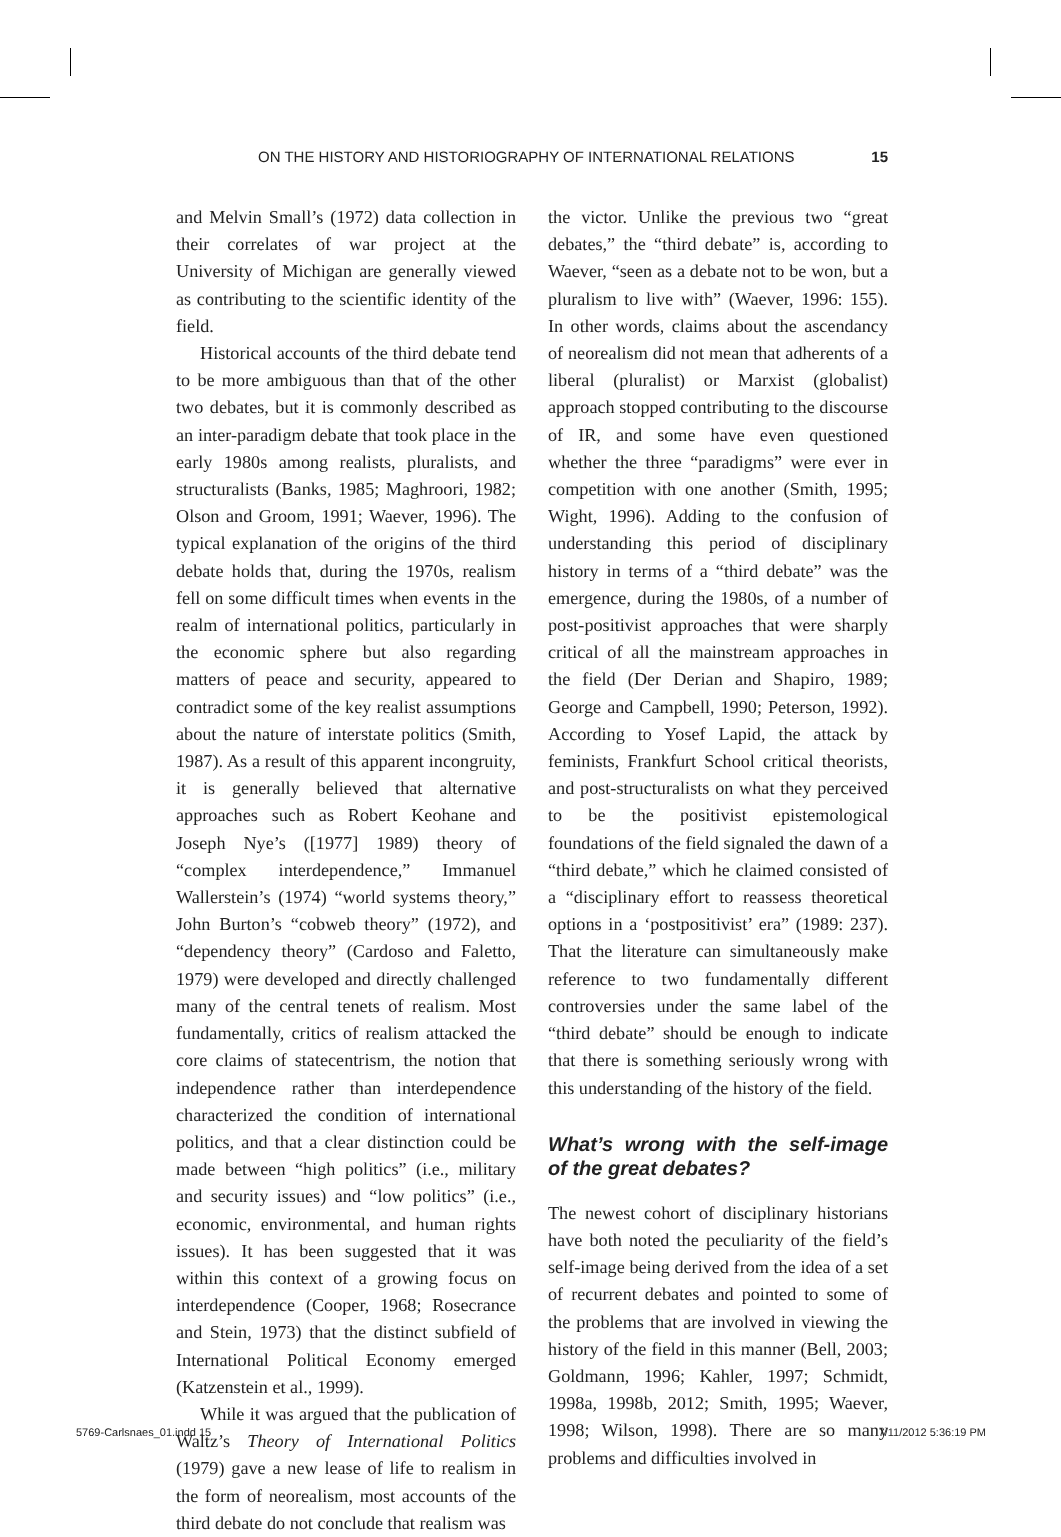ON THE HISTORY AND HISTORIOGRAPHY OF INTERNATIONAL RELATIONS 15
and Melvin Small’s (1972) data collection in their correlates of war project at the University of Michigan are generally viewed as contributing to the scientific identity of the field.
Historical accounts of the third debate tend to be more ambiguous than that of the other two debates, but it is commonly described as an inter-paradigm debate that took place in the early 1980s among realists, pluralists, and structuralists (Banks, 1985; Maghroori, 1982; Olson and Groom, 1991; Waever, 1996). The typical explanation of the origins of the third debate holds that, during the 1970s, realism fell on some difficult times when events in the realm of international politics, particularly in the economic sphere but also regarding matters of peace and security, appeared to contradict some of the key realist assumptions about the nature of interstate politics (Smith, 1987). As a result of this apparent incongruity, it is generally believed that alternative approaches such as Robert Keohane and Joseph Nye’s ([1977] 1989) theory of “complex interdependence,” Immanuel Wallerstein’s (1974) “world systems theory,” John Burton’s “cobweb theory” (1972), and “dependency theory” (Cardoso and Faletto, 1979) were developed and directly challenged many of the central tenets of realism. Most fundamentally, critics of realism attacked the core claims of statecentrism, the notion that independence rather than interdependence characterized the condition of international politics, and that a clear distinction could be made between “high politics” (i.e., military and security issues) and “low politics” (i.e., economic, environmental, and human rights issues). It has been suggested that it was within this context of a growing focus on interdependence (Cooper, 1968; Rosecrance and Stein, 1973) that the distinct subfield of International Political Economy emerged (Katzenstein et al., 1999).
While it was argued that the publication of Waltz’s Theory of International Politics (1979) gave a new lease of life to realism in the form of neorealism, most accounts of the third debate do not conclude that realism was
the victor. Unlike the previous two “great debates,” the “third debate” is, according to Waever, “seen as a debate not to be won, but a pluralism to live with” (Waever, 1996: 155). In other words, claims about the ascendancy of neorealism did not mean that adherents of a liberal (pluralist) or Marxist (globalist) approach stopped contributing to the discourse of IR, and some have even questioned whether the three “paradigms” were ever in competition with one another (Smith, 1995; Wight, 1996). Adding to the confusion of understanding this period of disciplinary history in terms of a “third debate” was the emergence, during the 1980s, of a number of post-positivist approaches that were sharply critical of all the mainstream approaches in the field (Der Derian and Shapiro, 1989; George and Campbell, 1990; Peterson, 1992). According to Yosef Lapid, the attack by feminists, Frankfurt School critical theorists, and post-structuralists on what they perceived to be the positivist epistemological foundations of the field signaled the dawn of a “third debate,” which he claimed consisted of a “disciplinary effort to reassess theoretical options in a ‘postpositivist’ era” (1989: 237). That the literature can simultaneously make reference to two fundamentally different controversies under the same label of the “third debate” should be enough to indicate that there is something seriously wrong with this understanding of the history of the field.
What’s wrong with the self-image of the great debates?
The newest cohort of disciplinary historians have both noted the peculiarity of the field’s self-image being derived from the idea of a set of recurrent debates and pointed to some of the problems that are involved in viewing the history of the field in this manner (Bell, 2003; Goldmann, 1996; Kahler, 1997; Schmidt, 1998a, 1998b, 2012; Smith, 1995; Waever, 1998; Wilson, 1998). There are so many problems and difficulties involved in
5769-Carlsnaes_01.indd 15 7/11/2012 5:36:19 PM